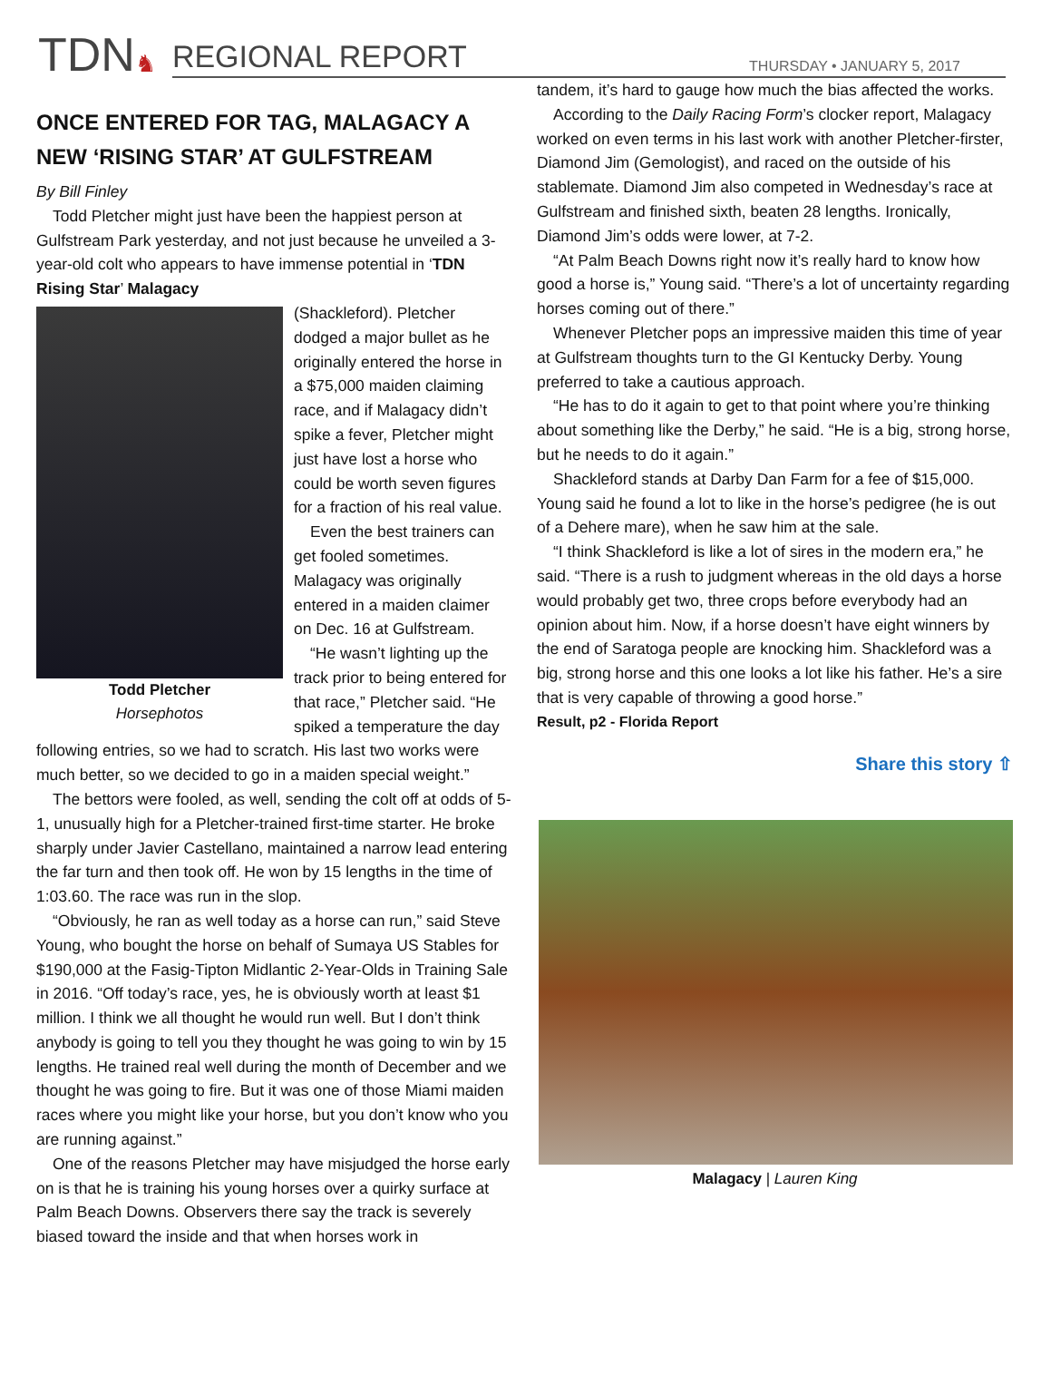TDN ♞
REGIONAL REPORT THURSDAY • JANUARY 5, 2017
ONCE ENTERED FOR TAG, MALAGACY A NEW ‘RISING STAR’ AT GULFSTREAM
By Bill Finley
Todd Pletcher might just have been the happiest person at Gulfstream Park yesterday, and not just because he unveiled a 3-year-old colt who appears to have immense potential in ‘TDN Rising Star’ Malagacy
Todd Pletcher
Horsephotos
(Shackleford). Pletcher dodged a major bullet as he originally entered the horse in a $75,000 maiden claiming race, and if Malagacy didn’t spike a fever, Pletcher might just have lost a horse who could be worth seven figures for a fraction of his real value.
Even the best trainers can get fooled sometimes. Malagacy was originally entered in a maiden claimer on Dec. 16 at Gulfstream.
“He wasn’t lighting up the track prior to being entered for that race,” Pletcher said. “He spiked a temperature the day following entries, so we had to scratch. His last two works were much better, so we decided to go in a maiden special weight.”
The bettors were fooled, as well, sending the colt off at odds of 5-1, unusually high for a Pletcher-trained first-time starter. He broke sharply under Javier Castellano, maintained a narrow lead entering the far turn and then took off. He won by 15 lengths in the time of 1:03.60. The race was run in the slop.
“Obviously, he ran as well today as a horse can run,” said Steve Young, who bought the horse on behalf of Sumaya US Stables for $190,000 at the Fasig-Tipton Midlantic 2-Year-Olds in Training Sale in 2016. “Off today’s race, yes, he is obviously worth at least $1 million. I think we all thought he would run well. But I don’t think anybody is going to tell you they thought he was going to win by 15 lengths. He trained real well during the month of December and we thought he was going to fire. But it was one of those Miami maiden races where you might like your horse, but you don’t know who you are running against.”
One of the reasons Pletcher may have misjudged the horse early on is that he is training his young horses over a quirky surface at Palm Beach Downs. Observers there say the track is severely biased toward the inside and that when horses work in
tandem, it’s hard to gauge how much the bias affected the works.
According to the Daily Racing Form’s clocker report, Malagacy worked on even terms in his last work with another Pletcher-firster, Diamond Jim (Gemologist), and raced on the outside of his stablemate. Diamond Jim also competed in Wednesday’s race at Gulfstream and finished sixth, beaten 28 lengths. Ironically, Diamond Jim’s odds were lower, at 7-2.
“At Palm Beach Downs right now it’s really hard to know how good a horse is,” Young said. “There’s a lot of uncertainty regarding horses coming out of there.”
Whenever Pletcher pops an impressive maiden this time of year at Gulfstream thoughts turn to the GI Kentucky Derby. Young preferred to take a cautious approach.
“He has to do it again to get to that point where you’re thinking about something like the Derby,” he said. “He is a big, strong horse, but he needs to do it again.”
Shackleford stands at Darby Dan Farm for a fee of $15,000. Young said he found a lot to like in the horse’s pedigree (he is out of a Dehere mare), when he saw him at the sale.
“I think Shackleford is like a lot of sires in the modern era,” he said. “There is a rush to judgment whereas in the old days a horse would probably get two, three crops before everybody had an opinion about him. Now, if a horse doesn’t have eight winners by the end of Saratoga people are knocking him. Shackleford was a big, strong horse and this one looks a lot like his father. He’s a sire that is very capable of throwing a good horse.”
Result, p2 - Florida Report
Share this story ⇧
Malagacy | Lauren King